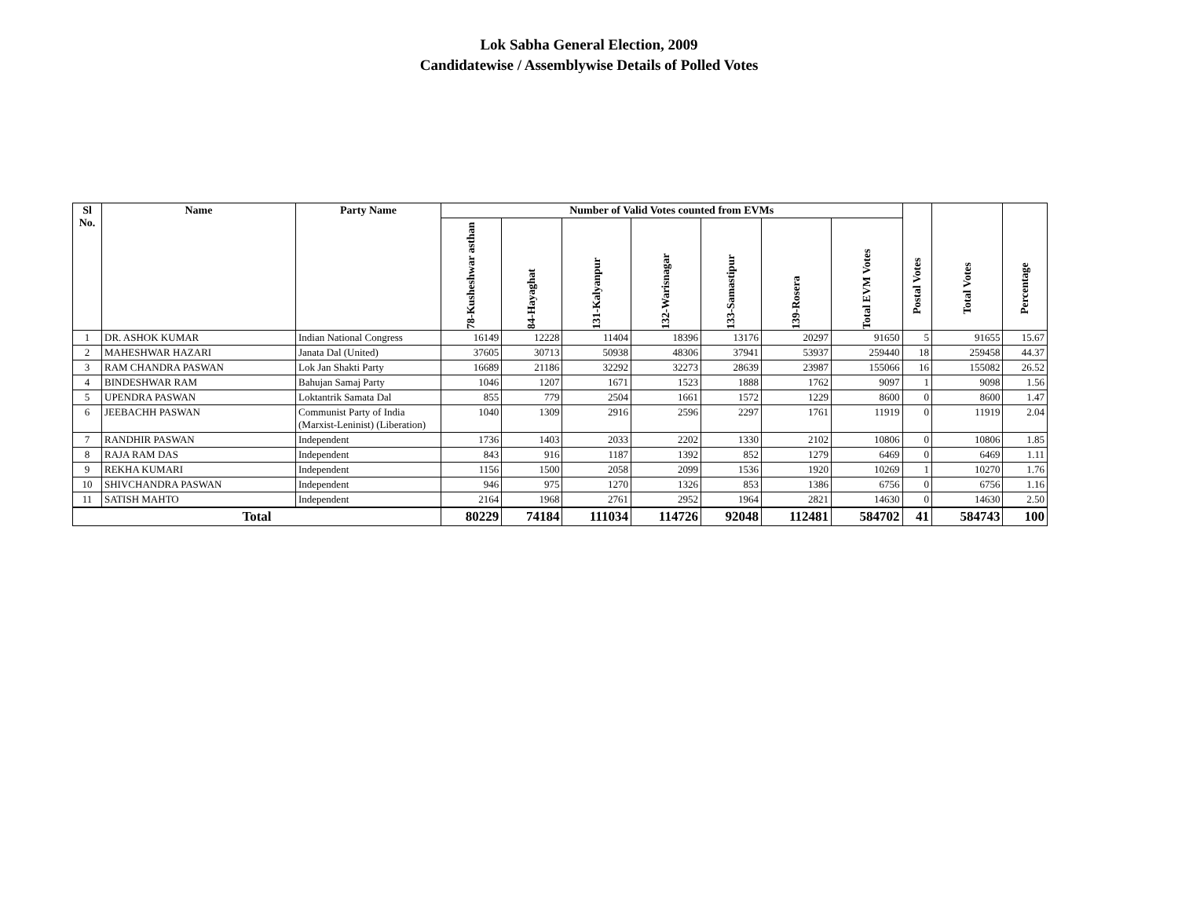Lok Sabha General Election, 2009
Candidatewise / Assemblywise Details of Polled Votes
| Sl No. | Name | Party Name | Number of Valid Votes counted from EVMs | | | | | | | Postal Votes | Total Votes | Percentage |
| --- | --- | --- | --- | --- | --- | --- | --- | --- | --- | --- | --- | --- |
| | | | 78-Kusheshwar asthan | 84-Hayaghat | 131-Kalyanpur | 132-Warisnagar | 133-Samastipur | 139-Rosera | Total EVM Votes | | | |
| 1 | DR. ASHOK KUMAR | Indian National Congress | 16149 | 12228 | 11404 | 18396 | 13176 | 20297 | 91650 | 5 | 91655 | 15.67 |
| 2 | MAHESHWAR HAZARI | Janata Dal (United) | 37605 | 30713 | 50938 | 48306 | 37941 | 53937 | 259440 | 18 | 259458 | 44.37 |
| 3 | RAM CHANDRA PASWAN | Lok Jan Shakti Party | 16689 | 21186 | 32292 | 32273 | 28639 | 23987 | 155066 | 16 | 155082 | 26.52 |
| 4 | BINDESHWAR RAM | Bahujan Samaj Party | 1046 | 1207 | 1671 | 1523 | 1888 | 1762 | 9097 | 1 | 9098 | 1.56 |
| 5 | UPENDRA PASWAN | Loktantrik Samata Dal | 855 | 779 | 2504 | 1661 | 1572 | 1229 | 8600 | 0 | 8600 | 1.47 |
| 6 | JEEBACHH PASWAN | Communist Party of India (Marxist-Leninist) (Liberation) | 1040 | 1309 | 2916 | 2596 | 2297 | 1761 | 11919 | 0 | 11919 | 2.04 |
| 7 | RANDHIR PASWAN | Independent | 1736 | 1403 | 2033 | 2202 | 1330 | 2102 | 10806 | 0 | 10806 | 1.85 |
| 8 | RAJA RAM DAS | Independent | 843 | 916 | 1187 | 1392 | 852 | 1279 | 6469 | 0 | 6469 | 1.11 |
| 9 | REKHA KUMARI | Independent | 1156 | 1500 | 2058 | 2099 | 1536 | 1920 | 10269 | 1 | 10270 | 1.76 |
| 10 | SHIVCHANDRA PASWAN | Independent | 946 | 975 | 1270 | 1326 | 853 | 1386 | 6756 | 0 | 6756 | 1.16 |
| 11 | SATISH MAHTO | Independent | 2164 | 1968 | 2761 | 2952 | 1964 | 2821 | 14630 | 0 | 14630 | 2.50 |
| Total | | | 80229 | 74184 | 111034 | 114726 | 92048 | 112481 | 584702 | 41 | 584743 | 100 |